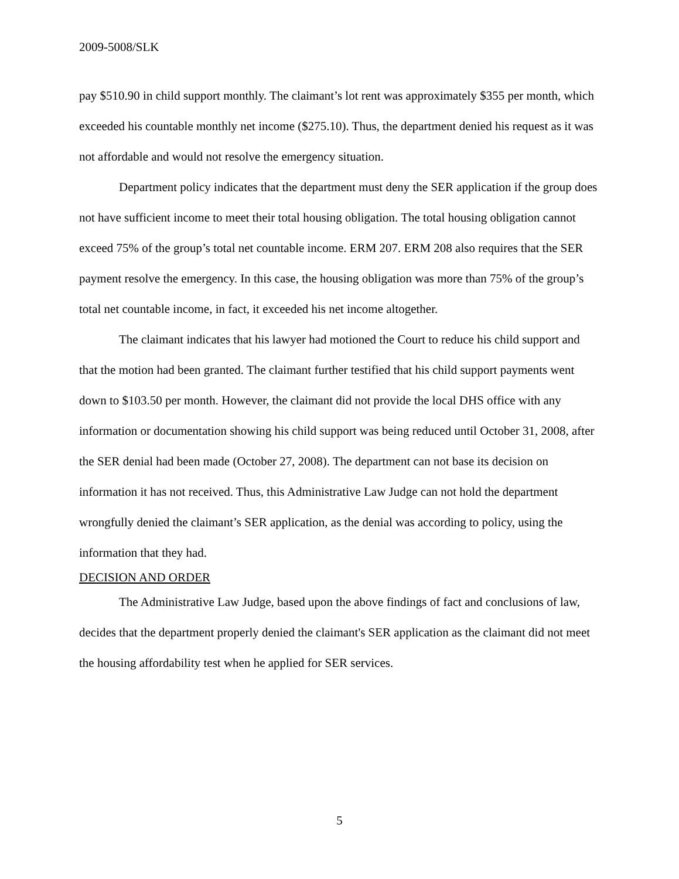2009-5008/SLK
pay $510.90 in child support monthly. The claimant’s lot rent was approximately $355 per month, which exceeded his countable monthly net income ($275.10). Thus, the department denied his request as it was not affordable and would not resolve the emergency situation.
Department policy indicates that the department must deny the SER application if the group does not have sufficient income to meet their total housing obligation. The total housing obligation cannot exceed 75% of the group’s total net countable income. ERM 207. ERM 208 also requires that the SER payment resolve the emergency. In this case, the housing obligation was more than 75% of the group’s total net countable income, in fact, it exceeded his net income altogether.
The claimant indicates that his lawyer had motioned the Court to reduce his child support and that the motion had been granted. The claimant further testified that his child support payments went down to $103.50 per month. However, the claimant did not provide the local DHS office with any information or documentation showing his child support was being reduced until October 31, 2008, after the SER denial had been made (October 27, 2008). The department can not base its decision on information it has not received. Thus, this Administrative Law Judge can not hold the department wrongfully denied the claimant’s SER application, as the denial was according to policy, using the information that they had.
DECISION AND ORDER
The Administrative Law Judge, based upon the above findings of fact and conclusions of law, decides that the department properly denied the claimant's SER application as the claimant did not meet the housing affordability test when he applied for SER services.
5